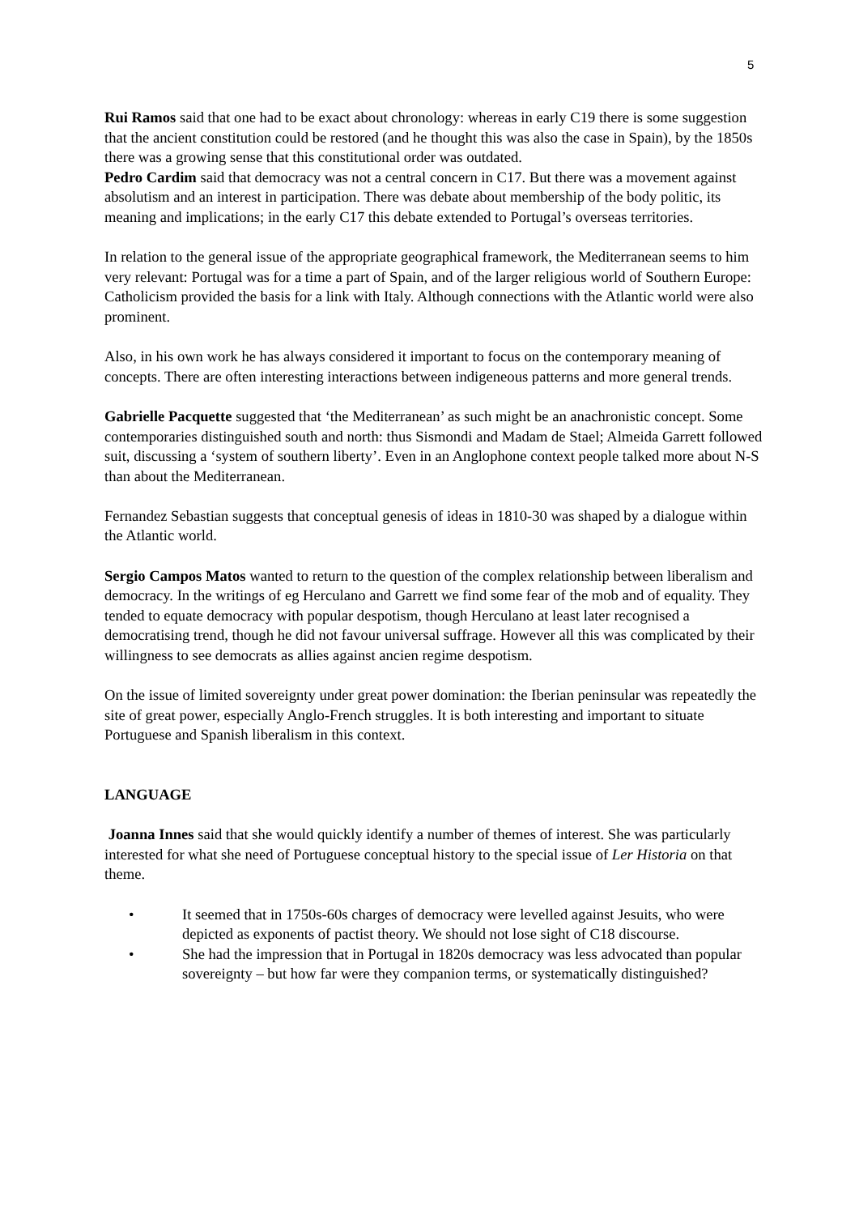5
Rui Ramos said that one had to be exact about chronology: whereas in early C19 there is some suggestion that the ancient constitution could be restored (and he thought this was also the case in Spain), by the 1850s there was a growing sense that this constitutional order was outdated.
Pedro Cardim said that democracy was not a central concern in C17. But there was a movement against absolutism and an interest in participation. There was debate about membership of the body politic, its meaning and implications; in the early C17 this debate extended to Portugal’s overseas territories.
In relation to the general issue of the appropriate geographical framework, the Mediterranean seems to him very relevant: Portugal was for a time a part of Spain, and of the larger religious world of Southern Europe: Catholicism provided the basis for a link with Italy. Although connections with the Atlantic world were also prominent.
Also, in his own work he has always considered it important to focus on the contemporary meaning of concepts. There are often interesting interactions between indigeneous patterns and more general trends.
Gabrielle Pacquette suggested that ‘the Mediterranean’ as such might be an anachronistic concept. Some contemporaries distinguished south and north: thus Sismondi and Madam de Stael; Almeida Garrett followed suit, discussing a ‘system of southern liberty’. Even in an Anglophone context people talked more about N-S than about the Mediterranean.
Fernandez Sebastian suggests that conceptual genesis of ideas in 1810-30 was shaped by a dialogue within the Atlantic world.
Sergio Campos Matos wanted to return to the question of the complex relationship between liberalism and democracy. In the writings of eg Herculano and Garrett we find some fear of the mob and of equality. They tended to equate democracy with popular despotism, though Herculano at least later recognised a democratising trend, though he did not favour universal suffrage. However all this was complicated by their willingness to see democrats as allies against ancien regime despotism.
On the issue of limited sovereignty under great power domination: the Iberian peninsular was repeatedly the site of great power, especially Anglo-French struggles. It is both interesting and important to situate Portuguese and Spanish liberalism in this context.
LANGUAGE
Joanna Innes said that she would quickly identify a number of themes of interest. She was particularly interested for what she need of Portuguese conceptual history to the special issue of Ler Historia on that theme.
• It seemed that in 1750s-60s charges of democracy were levelled against Jesuits, who were depicted as exponents of pactist theory. We should not lose sight of C18 discourse.
• She had the impression that in Portugal in 1820s democracy was less advocated than popular sovereignty – but how far were they companion terms, or systematically distinguished?